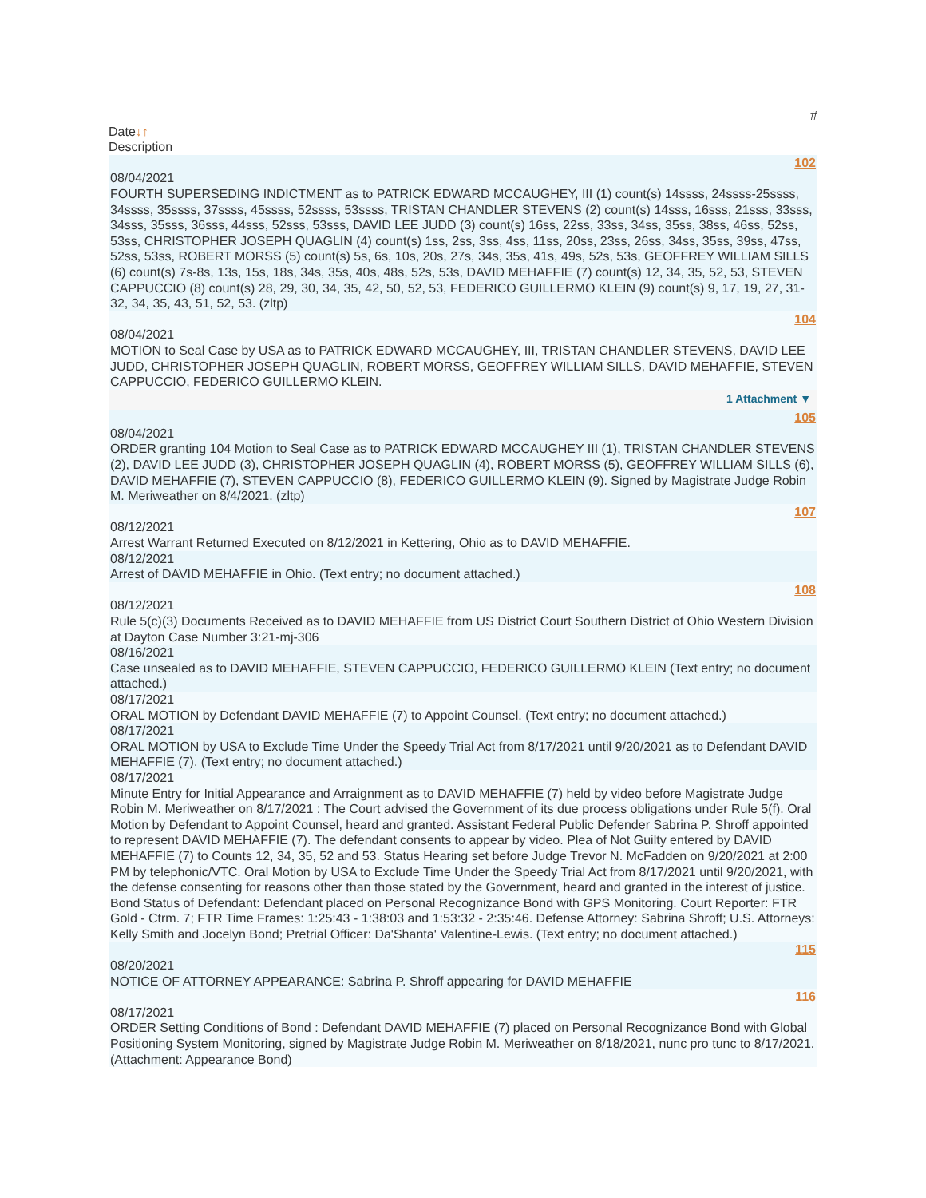#
Date↓↑
Description
102
08/04/2021
FOURTH SUPERSEDING INDICTMENT as to PATRICK EDWARD MCCAUGHEY, III (1) count(s) 14ssss, 24ssss-25ssss, 34ssss, 35ssss, 37ssss, 45ssss, 52ssss, 53ssss, TRISTAN CHANDLER STEVENS (2) count(s) 14sss, 16sss, 21sss, 33sss, 34sss, 35sss, 36sss, 44sss, 52sss, 53sss, DAVID LEE JUDD (3) count(s) 16ss, 22ss, 33ss, 34ss, 35ss, 38ss, 46ss, 52ss, 53ss, CHRISTOPHER JOSEPH QUAGLIN (4) count(s) 1ss, 2ss, 3ss, 4ss, 11ss, 20ss, 23ss, 26ss, 34ss, 35ss, 39ss, 47ss, 52ss, 53ss, ROBERT MORSS (5) count(s) 5s, 6s, 10s, 20s, 27s, 34s, 35s, 41s, 49s, 52s, 53s, GEOFFREY WILLIAM SILLS (6) count(s) 7s-8s, 13s, 15s, 18s, 34s, 35s, 40s, 48s, 52s, 53s, DAVID MEHAFFIE (7) count(s) 12, 34, 35, 52, 53, STEVEN CAPPUCCIO (8) count(s) 28, 29, 30, 34, 35, 42, 50, 52, 53, FEDERICO GUILLERMO KLEIN (9) count(s) 9, 17, 19, 27, 31-32, 34, 35, 43, 51, 52, 53. (zltp)
104
08/04/2021
MOTION to Seal Case by USA as to PATRICK EDWARD MCCAUGHEY, III, TRISTAN CHANDLER STEVENS, DAVID LEE JUDD, CHRISTOPHER JOSEPH QUAGLIN, ROBERT MORSS, GEOFFREY WILLIAM SILLS, DAVID MEHAFFIE, STEVEN CAPPUCCIO, FEDERICO GUILLERMO KLEIN.
1 Attachment ▼
105
08/04/2021
ORDER granting 104 Motion to Seal Case as to PATRICK EDWARD MCCAUGHEY III (1), TRISTAN CHANDLER STEVENS (2), DAVID LEE JUDD (3), CHRISTOPHER JOSEPH QUAGLIN (4), ROBERT MORSS (5), GEOFFREY WILLIAM SILLS (6), DAVID MEHAFFIE (7), STEVEN CAPPUCCIO (8), FEDERICO GUILLERMO KLEIN (9). Signed by Magistrate Judge Robin M. Meriweather on 8/4/2021. (zltp)
107
08/12/2021
Arrest Warrant Returned Executed on 8/12/2021 in Kettering, Ohio as to DAVID MEHAFFIE.
08/12/2021
Arrest of DAVID MEHAFFIE in Ohio. (Text entry; no document attached.)
108
08/12/2021
Rule 5(c)(3) Documents Received as to DAVID MEHAFFIE from US District Court Southern District of Ohio Western Division at Dayton Case Number 3:21-mj-306
08/16/2021
Case unsealed as to DAVID MEHAFFIE, STEVEN CAPPUCCIO, FEDERICO GUILLERMO KLEIN (Text entry; no document attached.)
08/17/2021
ORAL MOTION by Defendant DAVID MEHAFFIE (7) to Appoint Counsel. (Text entry; no document attached.)
08/17/2021
ORAL MOTION by USA to Exclude Time Under the Speedy Trial Act from 8/17/2021 until 9/20/2021 as to Defendant DAVID MEHAFFIE (7). (Text entry; no document attached.)
08/17/2021
Minute Entry for Initial Appearance and Arraignment as to DAVID MEHAFFIE (7) held by video before Magistrate Judge Robin M. Meriweather on 8/17/2021 : The Court advised the Government of its due process obligations under Rule 5(f). Oral Motion by Defendant to Appoint Counsel, heard and granted. Assistant Federal Public Defender Sabrina P. Shroff appointed to represent DAVID MEHAFFIE (7). The defendant consents to appear by video. Plea of Not Guilty entered by DAVID MEHAFFIE (7) to Counts 12, 34, 35, 52 and 53. Status Hearing set before Judge Trevor N. McFadden on 9/20/2021 at 2:00 PM by telephonic/VTC. Oral Motion by USA to Exclude Time Under the Speedy Trial Act from 8/17/2021 until 9/20/2021, with the defense consenting for reasons other than those stated by the Government, heard and granted in the interest of justice. Bond Status of Defendant: Defendant placed on Personal Recognizance Bond with GPS Monitoring. Court Reporter: FTR Gold - Ctrm. 7; FTR Time Frames: 1:25:43 - 1:38:03 and 1:53:32 - 2:35:46. Defense Attorney: Sabrina Shroff; U.S. Attorneys: Kelly Smith and Jocelyn Bond; Pretrial Officer: Da'Shanta' Valentine-Lewis. (Text entry; no document attached.)
115
08/20/2021
NOTICE OF ATTORNEY APPEARANCE: Sabrina P. Shroff appearing for DAVID MEHAFFIE
116
08/17/2021
ORDER Setting Conditions of Bond : Defendant DAVID MEHAFFIE (7) placed on Personal Recognizance Bond with Global Positioning System Monitoring, signed by Magistrate Judge Robin M. Meriweather on 8/18/2021, nunc pro tunc to 8/17/2021. (Attachment: Appearance Bond)